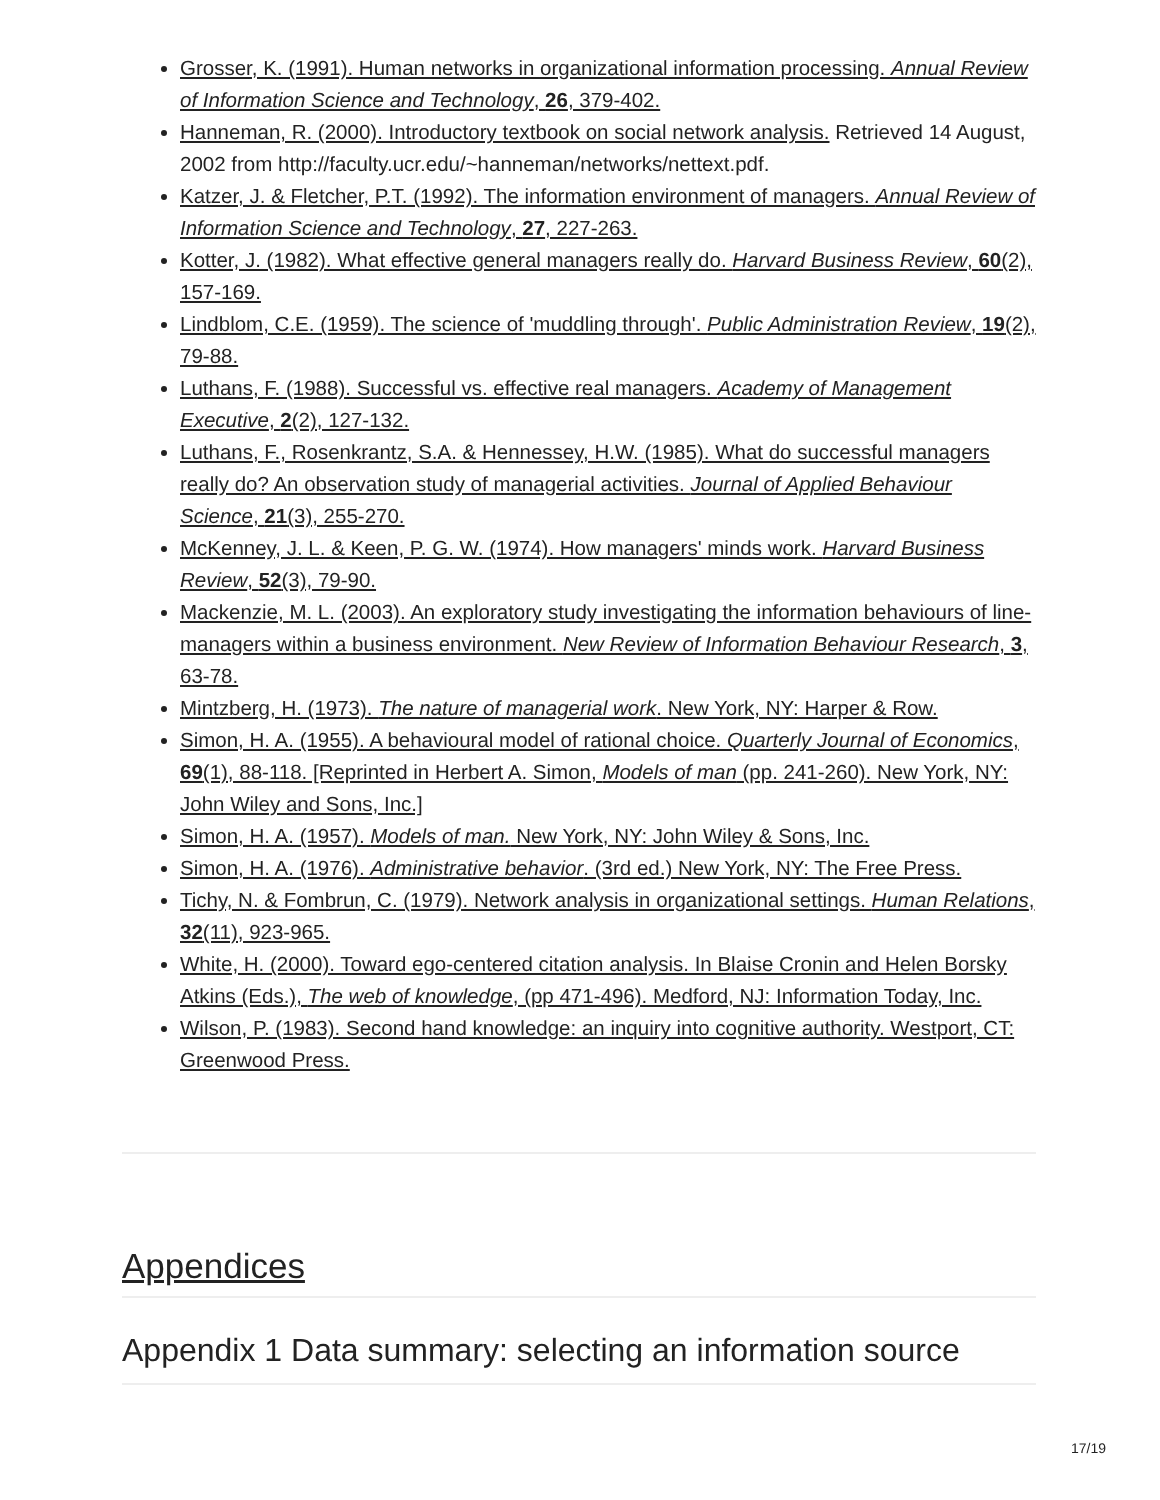Grosser, K. (1991). Human networks in organizational information processing. Annual Review of Information Science and Technology, 26, 379-402.
Hanneman, R. (2000). Introductory textbook on social network analysis. Retrieved 14 August, 2002 from http://faculty.ucr.edu/~hanneman/networks/nettext.pdf.
Katzer, J. & Fletcher, P.T. (1992). The information environment of managers. Annual Review of Information Science and Technology, 27, 227-263.
Kotter, J. (1982). What effective general managers really do. Harvard Business Review, 60(2), 157-169.
Lindblom, C.E. (1959). The science of 'muddling through'. Public Administration Review, 19(2), 79-88.
Luthans, F. (1988). Successful vs. effective real managers. Academy of Management Executive, 2(2), 127-132.
Luthans, F., Rosenkrantz, S.A. & Hennessey, H.W. (1985). What do successful managers really do? An observation study of managerial activities. Journal of Applied Behaviour Science, 21(3), 255-270.
McKenney, J. L. & Keen, P. G. W. (1974). How managers' minds work. Harvard Business Review, 52(3), 79-90.
Mackenzie, M. L. (2003). An exploratory study investigating the information behaviours of line-managers within a business environment. New Review of Information Behaviour Research, 3, 63-78.
Mintzberg, H. (1973). The nature of managerial work. New York, NY: Harper & Row.
Simon, H. A. (1955). A behavioural model of rational choice. Quarterly Journal of Economics, 69(1), 88-118. [Reprinted in Herbert A. Simon, Models of man (pp. 241-260). New York, NY: John Wiley and Sons, Inc.]
Simon, H. A. (1957). Models of man. New York, NY: John Wiley & Sons, Inc.
Simon, H. A. (1976). Administrative behavior. (3rd ed.) New York, NY: The Free Press.
Tichy, N. & Fombrun, C. (1979). Network analysis in organizational settings. Human Relations, 32(11), 923-965.
White, H. (2000). Toward ego-centered citation analysis. In Blaise Cronin and Helen Borsky Atkins (Eds.), The web of knowledge, (pp 471-496). Medford, NJ: Information Today, Inc.
Wilson, P. (1983). Second hand knowledge: an inquiry into cognitive authority. Westport, CT: Greenwood Press.
Appendices
Appendix 1 Data summary: selecting an information source
17/19